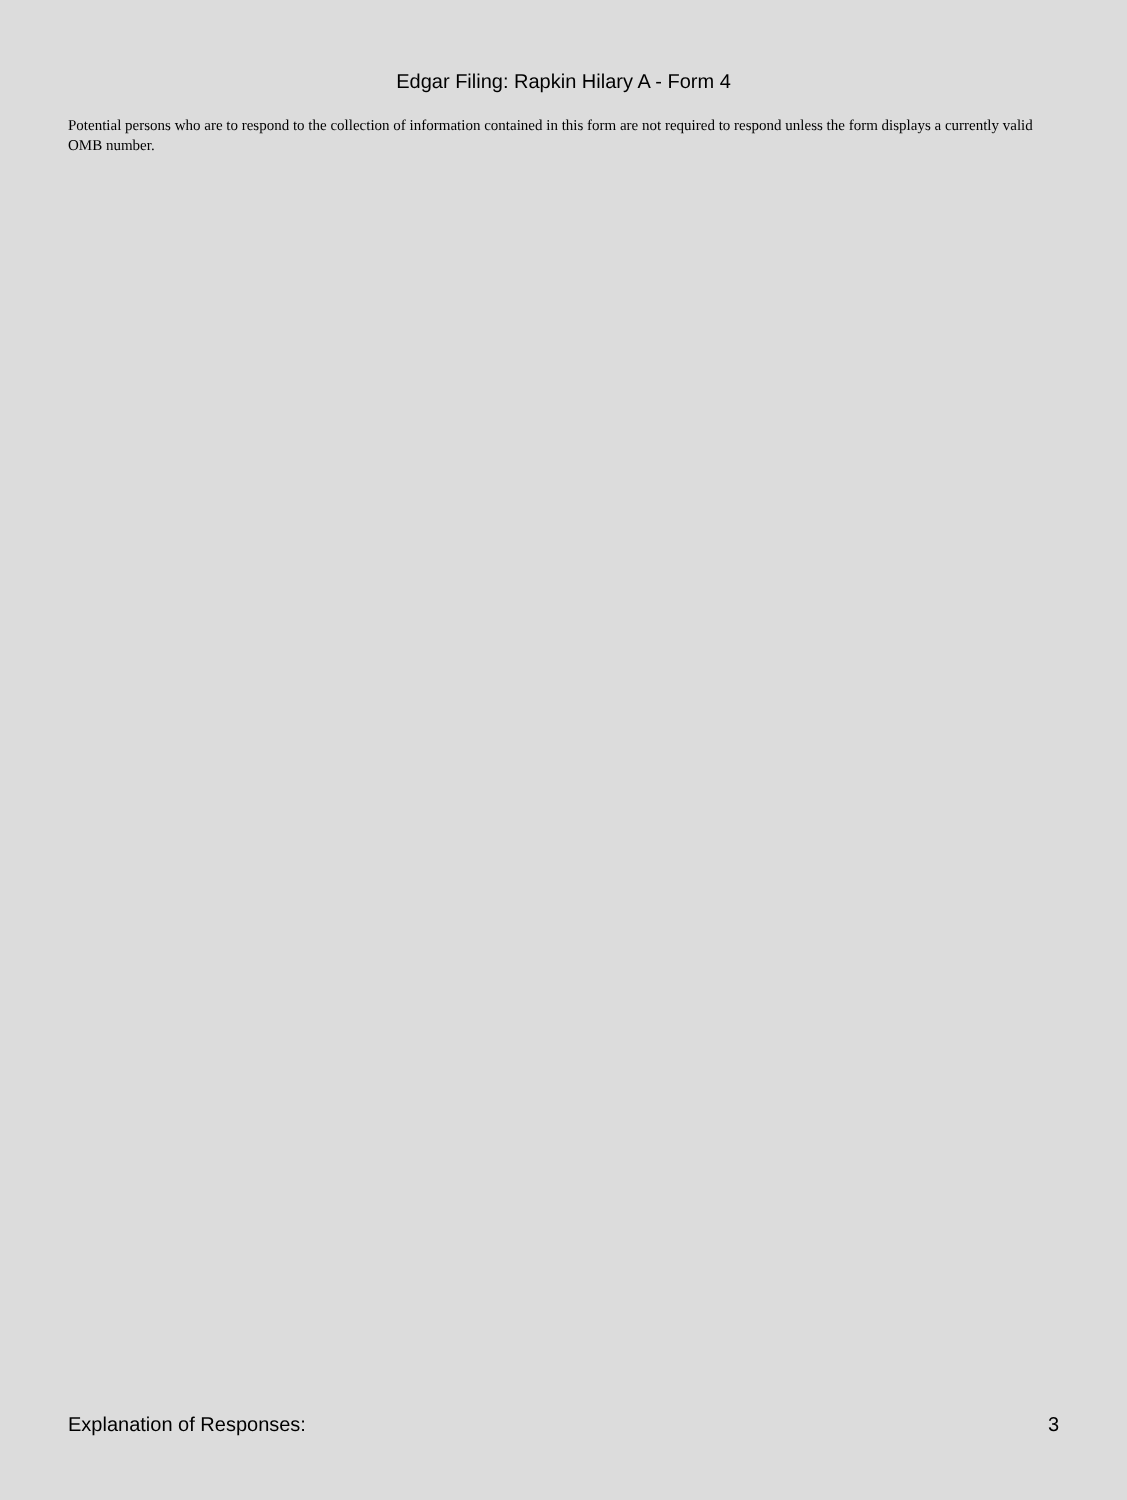Edgar Filing: Rapkin Hilary A - Form 4
Potential persons who are to respond to the collection of information contained in this form are not required to respond unless the form displays a currently valid OMB number.
Explanation of Responses: 3